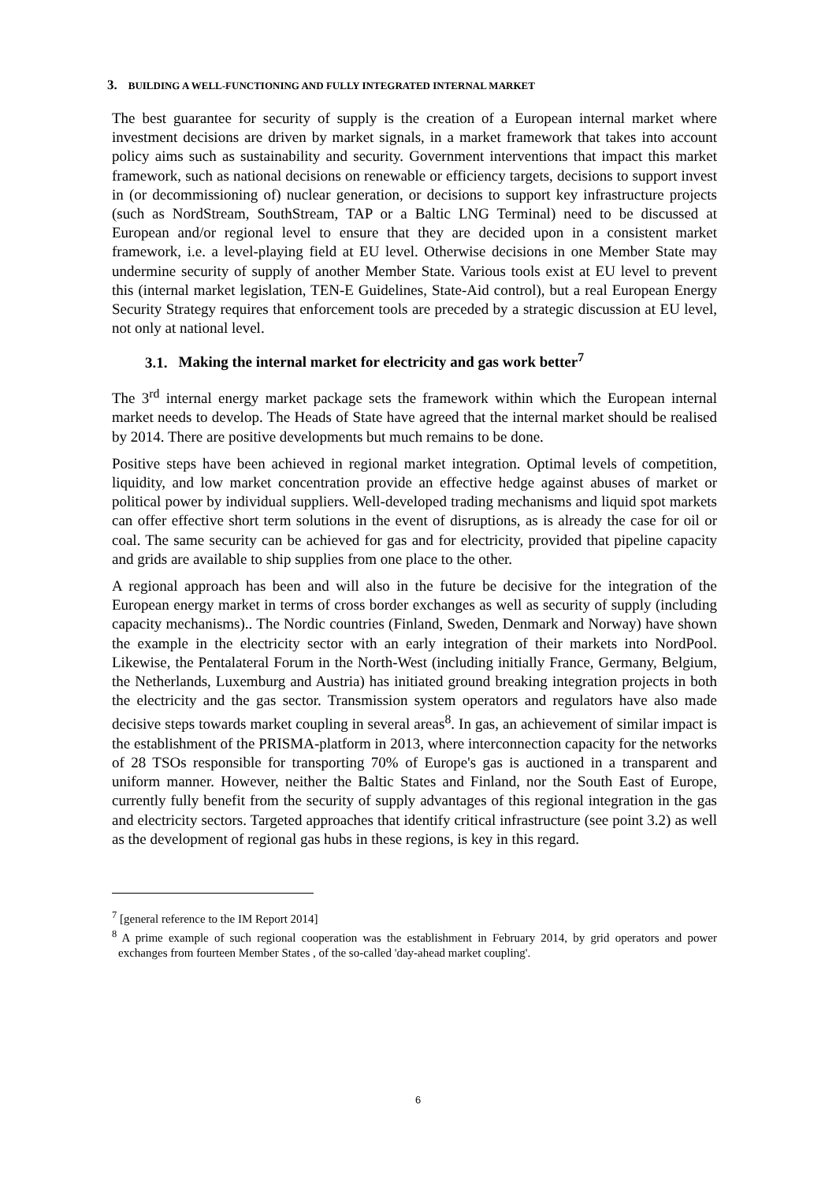3. BUILDING A WELL-FUNCTIONING AND FULLY INTEGRATED INTERNAL MARKET
The best guarantee for security of supply is the creation of a European internal market where investment decisions are driven by market signals, in a market framework that takes into account policy aims such as sustainability and security. Government interventions that impact this market framework, such as national decisions on renewable or efficiency targets, decisions to support invest in (or decommissioning of) nuclear generation, or decisions to support key infrastructure projects (such as NordStream, SouthStream, TAP or a Baltic LNG Terminal) need to be discussed at European and/or regional level to ensure that they are decided upon in a consistent market framework, i.e. a level-playing field at EU level. Otherwise decisions in one Member State may undermine security of supply of another Member State. Various tools exist at EU level to prevent this (internal market legislation, TEN-E Guidelines, State-Aid control), but a real European Energy Security Strategy requires that enforcement tools are preceded by a strategic discussion at EU level, not only at national level.
3.1. Making the internal market for electricity and gas work better<sup>7</sup>
The 3<sup>rd</sup> internal energy market package sets the framework within which the European internal market needs to develop. The Heads of State have agreed that the internal market should be realised by 2014. There are positive developments but much remains to be done.
Positive steps have been achieved in regional market integration. Optimal levels of competition, liquidity, and low market concentration provide an effective hedge against abuses of market or political power by individual suppliers. Well-developed trading mechanisms and liquid spot markets can offer effective short term solutions in the event of disruptions, as is already the case for oil or coal. The same security can be achieved for gas and for electricity, provided that pipeline capacity and grids are available to ship supplies from one place to the other.
A regional approach has been and will also in the future be decisive for the integration of the European energy market in terms of cross border exchanges as well as security of supply (including capacity mechanisms).. The Nordic countries (Finland, Sweden, Denmark and Norway) have shown the example in the electricity sector with an early integration of their markets into NordPool. Likewise, the Pentalateral Forum in the North-West (including initially France, Germany, Belgium, the Netherlands, Luxemburg and Austria) has initiated ground breaking integration projects in both the electricity and the gas sector. Transmission system operators and regulators have also made decisive steps towards market coupling in several areas<sup>8</sup>. In gas, an achievement of similar impact is the establishment of the PRISMA-platform in 2013, where interconnection capacity for the networks of 28 TSOs responsible for transporting 70% of Europe's gas is auctioned in a transparent and uniform manner. However, neither the Baltic States and Finland, nor the South East of Europe, currently fully benefit from the security of supply advantages of this regional integration in the gas and electricity sectors. Targeted approaches that identify critical infrastructure (see point 3.2) as well as the development of regional gas hubs in these regions, is key in this regard.
<sup>7</sup> [general reference to the IM Report 2014]
<sup>8</sup> A prime example of such regional cooperation was the establishment in February 2014, by grid operators and power exchanges from fourteen Member States , of the so-called 'day-ahead market coupling'.
6